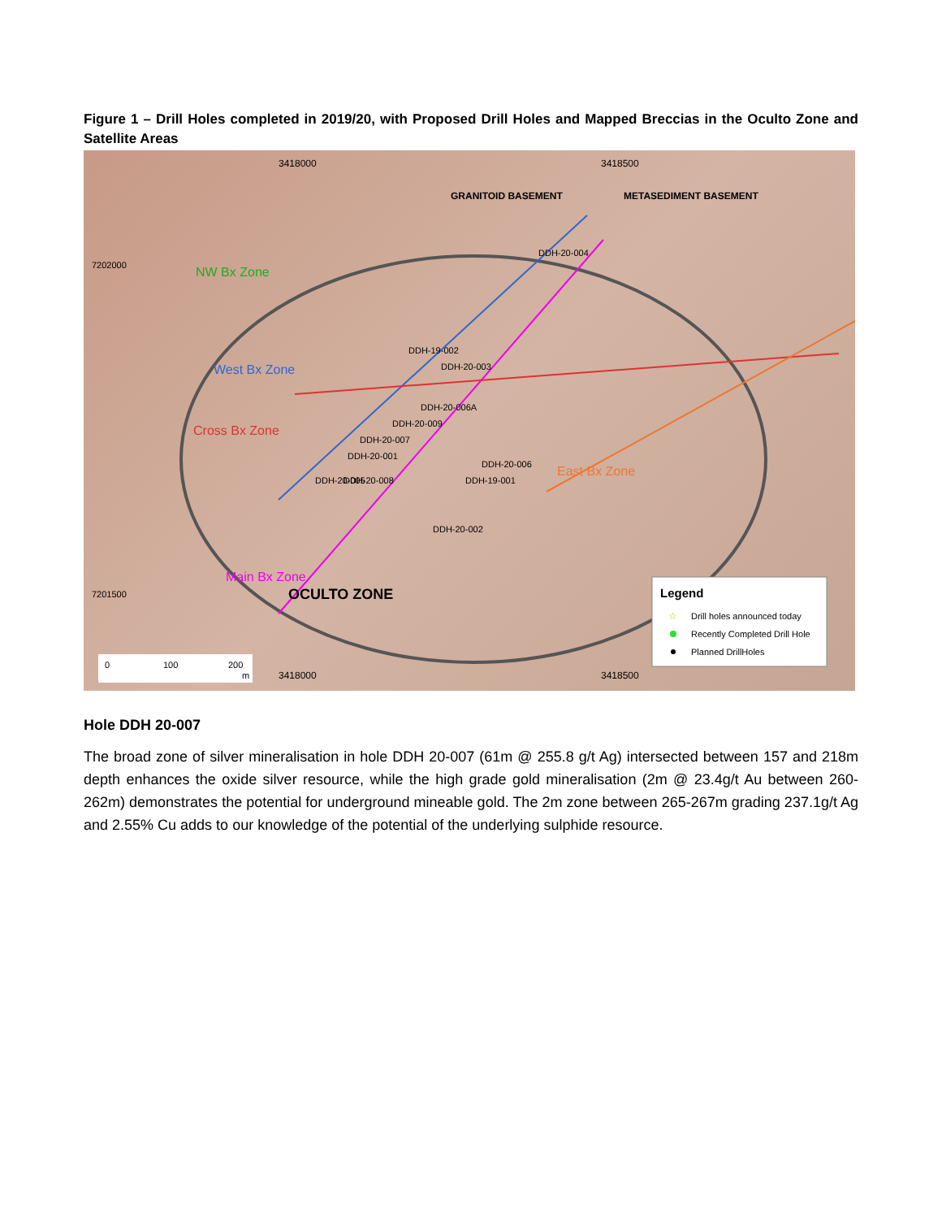Figure 1 – Drill Holes completed in 2019/20, with Proposed Drill Holes and Mapped Breccias in the Oculto Zone and Satellite Areas
3418000
3418500
GRANITOID BASEMENT
METASEDIMENT BASEMENT
NW Bx Zone
West Bx Zone
Cross Bx Zone
East Bx Zone
Main Bx Zone
OCULTO ZONE
DDH-20-004
DDH-20-003
DDH-19-002
DDH-20-006A
DDH-20-009
DDH-20-006
DDH-20-007
DDH-19-001
DDH-20-001
DDH-20-008
DDH-20-005
DDH-20-002
Legend
☆
Drill holes announced today
Recently Completed Drill Hole
Planned DrillHoles
0
100
200
m
3418000
3418500
7202000
7201500
Hole DDH 20-007
The broad zone of silver mineralisation in hole DDH 20-007 (61m @ 255.8 g/t Ag) intersected between 157 and 218m depth enhances the oxide silver resource, while the high grade gold mineralisation (2m @ 23.4g/t Au between 260-262m) demonstrates the potential for underground mineable gold. The 2m zone between 265-267m grading 237.1g/t Ag and 2.55% Cu adds to our knowledge of the potential of the underlying sulphide resource.